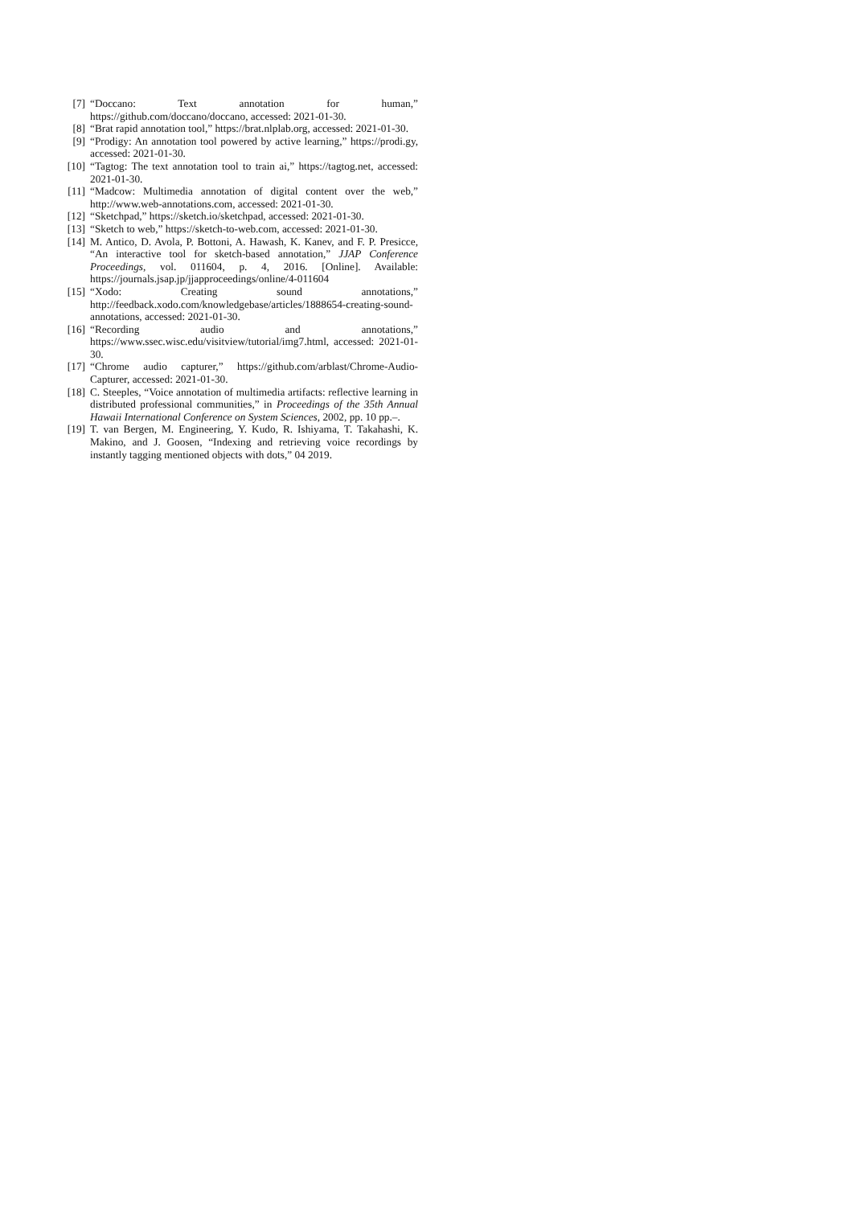[7] “Doccano: Text annotation for human,” https://github.com/doccano/doccano, accessed: 2021-01-30.
[8] “Brat rapid annotation tool,” https://brat.nlplab.org, accessed: 2021-01-30.
[9] “Prodigy: An annotation tool powered by active learning,” https://prodi.gy, accessed: 2021-01-30.
[10] “Tagtog: The text annotation tool to train ai,” https://tagtog.net, accessed: 2021-01-30.
[11] “Madcow: Multimedia annotation of digital content over the web,” http://www.web-annotations.com, accessed: 2021-01-30.
[12] “Sketchpad,” https://sketch.io/sketchpad, accessed: 2021-01-30.
[13] “Sketch to web,” https://sketch-to-web.com, accessed: 2021-01-30.
[14] M. Antico, D. Avola, P. Bottoni, A. Hawash, K. Kanev, and F. P. Presicce, “An interactive tool for sketch-based annotation,” JJAP Conference Proceedings, vol. 011604, p. 4, 2016. [Online]. Available: https://journals.jsap.jp/jjapproceedings/online/4-011604
[15] “Xodo: Creating sound annotations,” http://feedback.xodo.com/knowledgebase/articles/1888654-creating-sound-annotations, accessed: 2021-01-30.
[16] “Recording audio and annotations,” https://www.ssec.wisc.edu/visitview/tutorial/img7.html, accessed: 2021-01-30.
[17] “Chrome audio capturer,” https://github.com/arblast/Chrome-Audio-Capturer, accessed: 2021-01-30.
[18] C. Steeples, “Voice annotation of multimedia artifacts: reflective learning in distributed professional communities,” in Proceedings of the 35th Annual Hawaii International Conference on System Sciences, 2002, pp. 10 pp.–.
[19] T. van Bergen, M. Engineering, Y. Kudo, R. Ishiyama, T. Takahashi, K. Makino, and J. Goosen, “Indexing and retrieving voice recordings by instantly tagging mentioned objects with dots,” 04 2019.